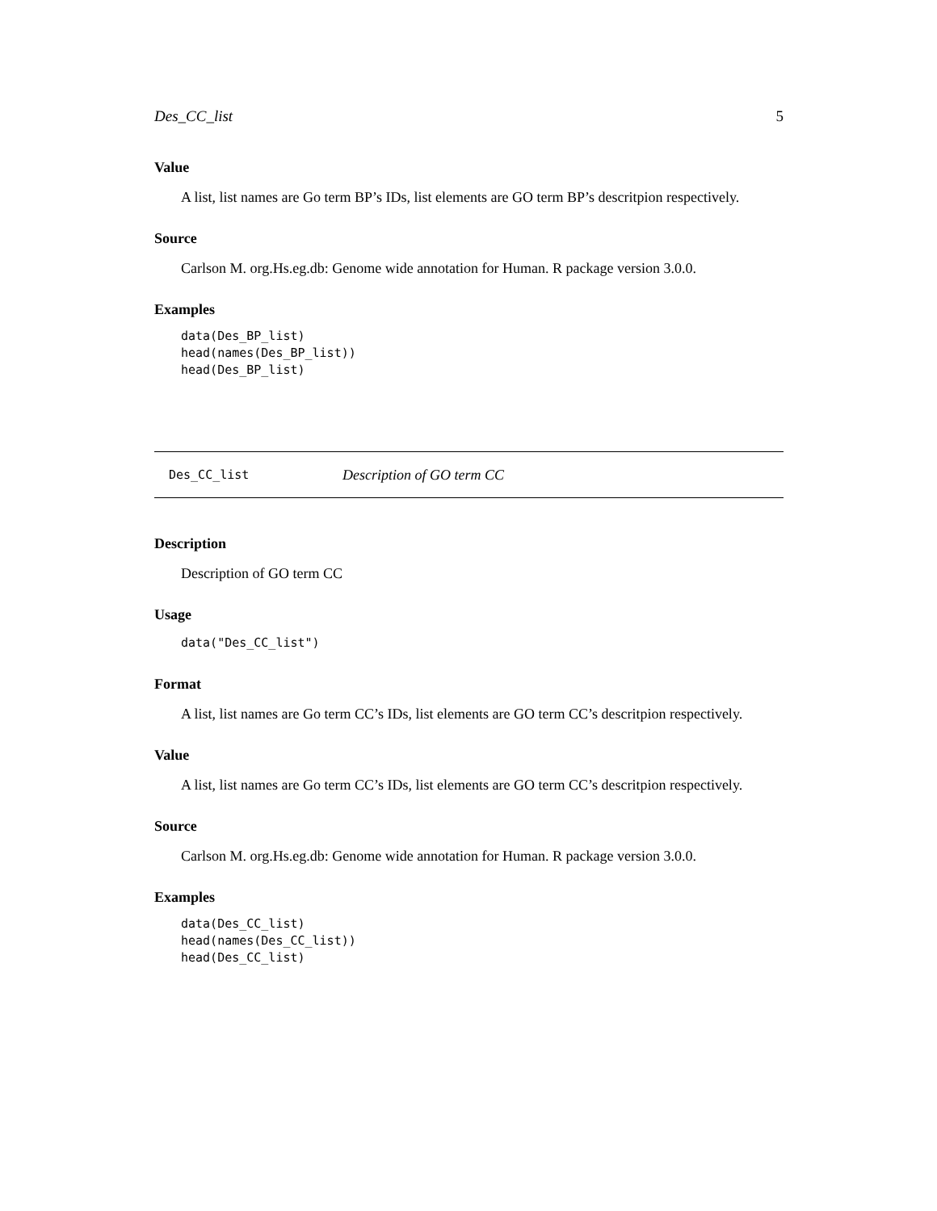Des_CC_list 5
Value
A list, list names are Go term BP’s IDs, list elements are GO term BP’s descritpion respectively.
Source
Carlson M. org.Hs.eg.db: Genome wide annotation for Human. R package version 3.0.0.
Examples
data(Des_BP_list)
head(names(Des_BP_list))
head(Des_BP_list)
Des_CC_list Description of GO term CC
Description
Description of GO term CC
Usage
data("Des_CC_list")
Format
A list, list names are Go term CC’s IDs, list elements are GO term CC’s descritpion respectively.
Value
A list, list names are Go term CC’s IDs, list elements are GO term CC’s descritpion respectively.
Source
Carlson M. org.Hs.eg.db: Genome wide annotation for Human. R package version 3.0.0.
Examples
data(Des_CC_list)
head(names(Des_CC_list))
head(Des_CC_list)